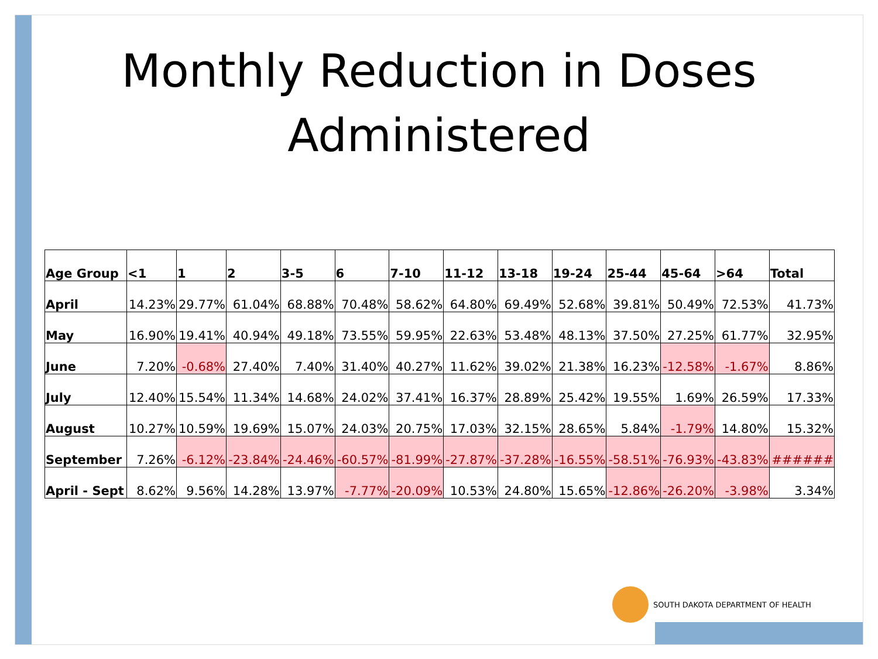Monthly Reduction in Doses
Administered
| Age Group | <1 | 1 | 2 | 3-5 | 6 | 7-10 | 11-12 | 13-18 | 19-24 | 25-44 | 45-64 | >64 | Total |
| --- | --- | --- | --- | --- | --- | --- | --- | --- | --- | --- | --- | --- | --- |
| April | 14.23% | 29.77% | 61.04% | 68.88% | 70.48% | 58.62% | 64.80% | 69.49% | 52.68% | 39.81% | 50.49% | 72.53% | 41.73% |
| May | 16.90% | 19.41% | 40.94% | 49.18% | 73.55% | 59.95% | 22.63% | 53.48% | 48.13% | 37.50% | 27.25% | 61.77% | 32.95% |
| June | 7.20% | -0.68% | 27.40% | 7.40% | 31.40% | 40.27% | 11.62% | 39.02% | 21.38% | 16.23% | -12.58% | -1.67% | 8.86% |
| July | 12.40% | 15.54% | 11.34% | 14.68% | 24.02% | 37.41% | 16.37% | 28.89% | 25.42% | 19.55% | 1.69% | 26.59% | 17.33% |
| August | 10.27% | 10.59% | 19.69% | 15.07% | 24.03% | 20.75% | 17.03% | 32.15% | 28.65% | 5.84% | -1.79% | 14.80% | 15.32% |
| September | 7.26% | -6.12% | -23.84% | -24.46% | -60.57% | -81.99% | -27.87% | -37.28% | -16.55% | -58.51% | -76.93% | -43.83% | ###### |
| April - Sept | 8.62% | 9.56% | 14.28% | 13.97% | -7.77% | -20.09% | 10.53% | 24.80% | 15.65% | -12.86% | -26.20% | -3.98% | 3.34% |
SOUTH DAKOTA DEPARTMENT OF HEALTH